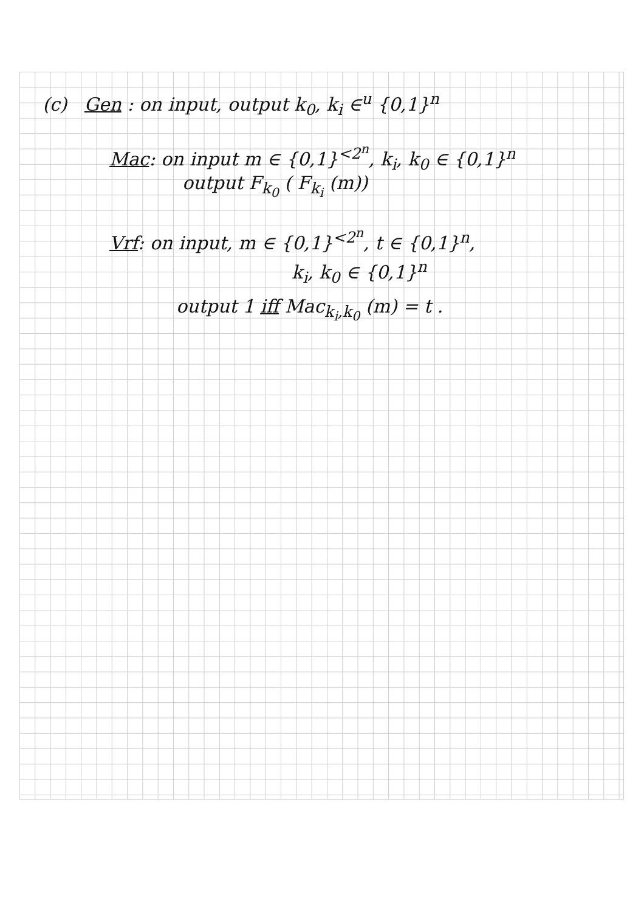(c) Gen : on input, output k<sub>0</sub>, k<sub>i</sub> ∈<sup>u</sup> {0,1}<sup>n</sup>
Mac: on input m ∈ {0,1}<sup><2<sup>n</sup></sup>, k<sub>i</sub>, k<sub>0</sub> ∈ {0,1}<sup>n</sup>
output F<sub>k<sub>0</sub></sub> ( F<sub>k<sub>i</sub></sub> (m))
Vrf: on input, m ∈ {0,1}<sup><2<sup>n</sup></sup>, t ∈ {0,1}<sup>n</sup>,
k<sub>i</sub>, k<sub>0</sub> ∈ {0,1}<sup>n</sup>
output 1 iff Mac<sub>k<sub>i</sub>,k<sub>0</sub></sub> (m) = t .